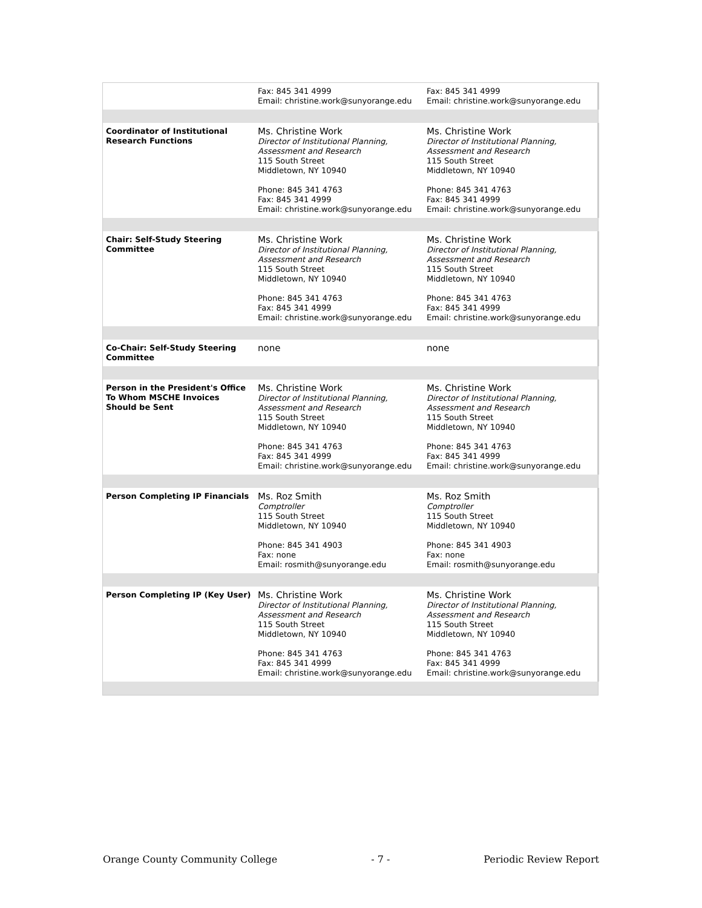| | Fax: 845 341 4999 Email: christine.work@sunyorange.edu | Fax: 845 341 4999 Email: christine.work@sunyorange.edu |
| Coordinator of Institutional Research Functions | Ms. Christine Work Director of Institutional Planning, Assessment and Research 115 South Street Middletown, NY 10940 Phone: 845 341 4763 Fax: 845 341 4999 Email: christine.work@sunyorange.edu | Ms. Christine Work Director of Institutional Planning, Assessment and Research 115 South Street Middletown, NY 10940 Phone: 845 341 4763 Fax: 845 341 4999 Email: christine.work@sunyorange.edu |
| Chair: Self-Study Steering Committee | Ms. Christine Work Director of Institutional Planning, Assessment and Research 115 South Street Middletown, NY 10940 Phone: 845 341 4763 Fax: 845 341 4999 Email: christine.work@sunyorange.edu | Ms. Christine Work Director of Institutional Planning, Assessment and Research 115 South Street Middletown, NY 10940 Phone: 845 341 4763 Fax: 845 341 4999 Email: christine.work@sunyorange.edu |
| Co-Chair: Self-Study Steering Committee | none | none |
| Person in the President's Office To Whom MSCHE Invoices Should be Sent | Ms. Christine Work Director of Institutional Planning, Assessment and Research 115 South Street Middletown, NY 10940 Phone: 845 341 4763 Fax: 845 341 4999 Email: christine.work@sunyorange.edu | Ms. Christine Work Director of Institutional Planning, Assessment and Research 115 South Street Middletown, NY 10940 Phone: 845 341 4763 Fax: 845 341 4999 Email: christine.work@sunyorange.edu |
| Person Completing IP Financials | Ms. Roz Smith Comptroller 115 South Street Middletown, NY 10940 Phone: 845 341 4903 Fax: none Email: rosmith@sunyorange.edu | Ms. Roz Smith Comptroller 115 South Street Middletown, NY 10940 Phone: 845 341 4903 Fax: none Email: rosmith@sunyorange.edu |
| Person Completing IP (Key User) | Ms. Christine Work Director of Institutional Planning, Assessment and Research 115 South Street Middletown, NY 10940 Phone: 845 341 4763 Fax: 845 341 4999 Email: christine.work@sunyorange.edu | Ms. Christine Work Director of Institutional Planning, Assessment and Research 115 South Street Middletown, NY 10940 Phone: 845 341 4763 Fax: 845 341 4999 Email: christine.work@sunyorange.edu |
Orange County Community College - 7 - Periodic Review Report